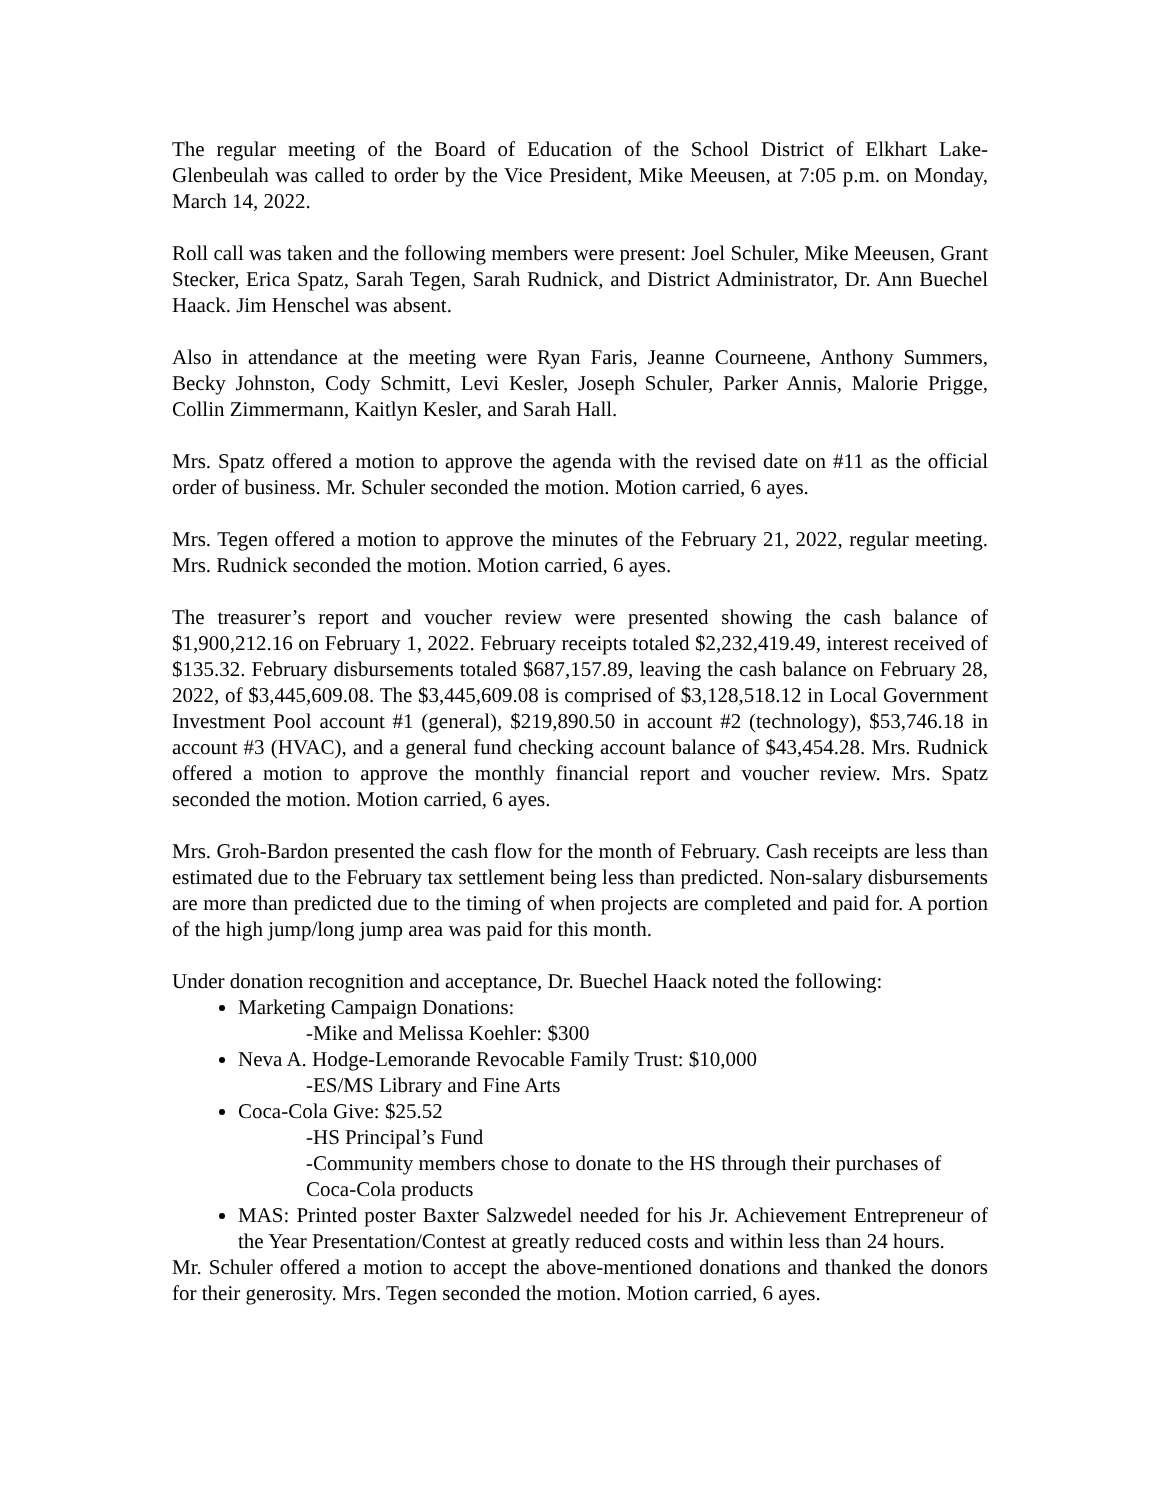The regular meeting of the Board of Education of the School District of Elkhart Lake-Glenbeulah was called to order by the Vice President, Mike Meeusen, at 7:05 p.m. on Monday, March 14, 2022.
Roll call was taken and the following members were present: Joel Schuler, Mike Meeusen, Grant Stecker, Erica Spatz, Sarah Tegen, Sarah Rudnick, and District Administrator, Dr. Ann Buechel Haack. Jim Henschel was absent.
Also in attendance at the meeting were Ryan Faris, Jeanne Courneene, Anthony Summers, Becky Johnston, Cody Schmitt, Levi Kesler, Joseph Schuler, Parker Annis, Malorie Prigge, Collin Zimmermann, Kaitlyn Kesler, and Sarah Hall.
Mrs. Spatz offered a motion to approve the agenda with the revised date on #11 as the official order of business. Mr. Schuler seconded the motion. Motion carried, 6 ayes.
Mrs. Tegen offered a motion to approve the minutes of the February 21, 2022, regular meeting. Mrs. Rudnick seconded the motion. Motion carried, 6 ayes.
The treasurer’s report and voucher review were presented showing the cash balance of $1,900,212.16 on February 1, 2022. February receipts totaled $2,232,419.49, interest received of $135.32. February disbursements totaled $687,157.89, leaving the cash balance on February 28, 2022, of $3,445,609.08. The $3,445,609.08 is comprised of $3,128,518.12 in Local Government Investment Pool account #1 (general), $219,890.50 in account #2 (technology), $53,746.18 in account #3 (HVAC), and a general fund checking account balance of $43,454.28. Mrs. Rudnick offered a motion to approve the monthly financial report and voucher review. Mrs. Spatz seconded the motion. Motion carried, 6 ayes.
Mrs. Groh-Bardon presented the cash flow for the month of February. Cash receipts are less than estimated due to the February tax settlement being less than predicted. Non-salary disbursements are more than predicted due to the timing of when projects are completed and paid for. A portion of the high jump/long jump area was paid for this month.
Under donation recognition and acceptance, Dr. Buechel Haack noted the following:
Marketing Campaign Donations:
-Mike and Melissa Koehler: $300
Neva A. Hodge-Lemorande Revocable Family Trust: $10,000
-ES/MS Library and Fine Arts
Coca-Cola Give: $25.52
-HS Principal’s Fund
-Community members chose to donate to the HS through their purchases of Coca-Cola products
MAS: Printed poster Baxter Salzwedel needed for his Jr. Achievement Entrepreneur of the Year Presentation/Contest at greatly reduced costs and within less than 24 hours.
Mr. Schuler offered a motion to accept the above-mentioned donations and thanked the donors for their generosity. Mrs. Tegen seconded the motion. Motion carried, 6 ayes.